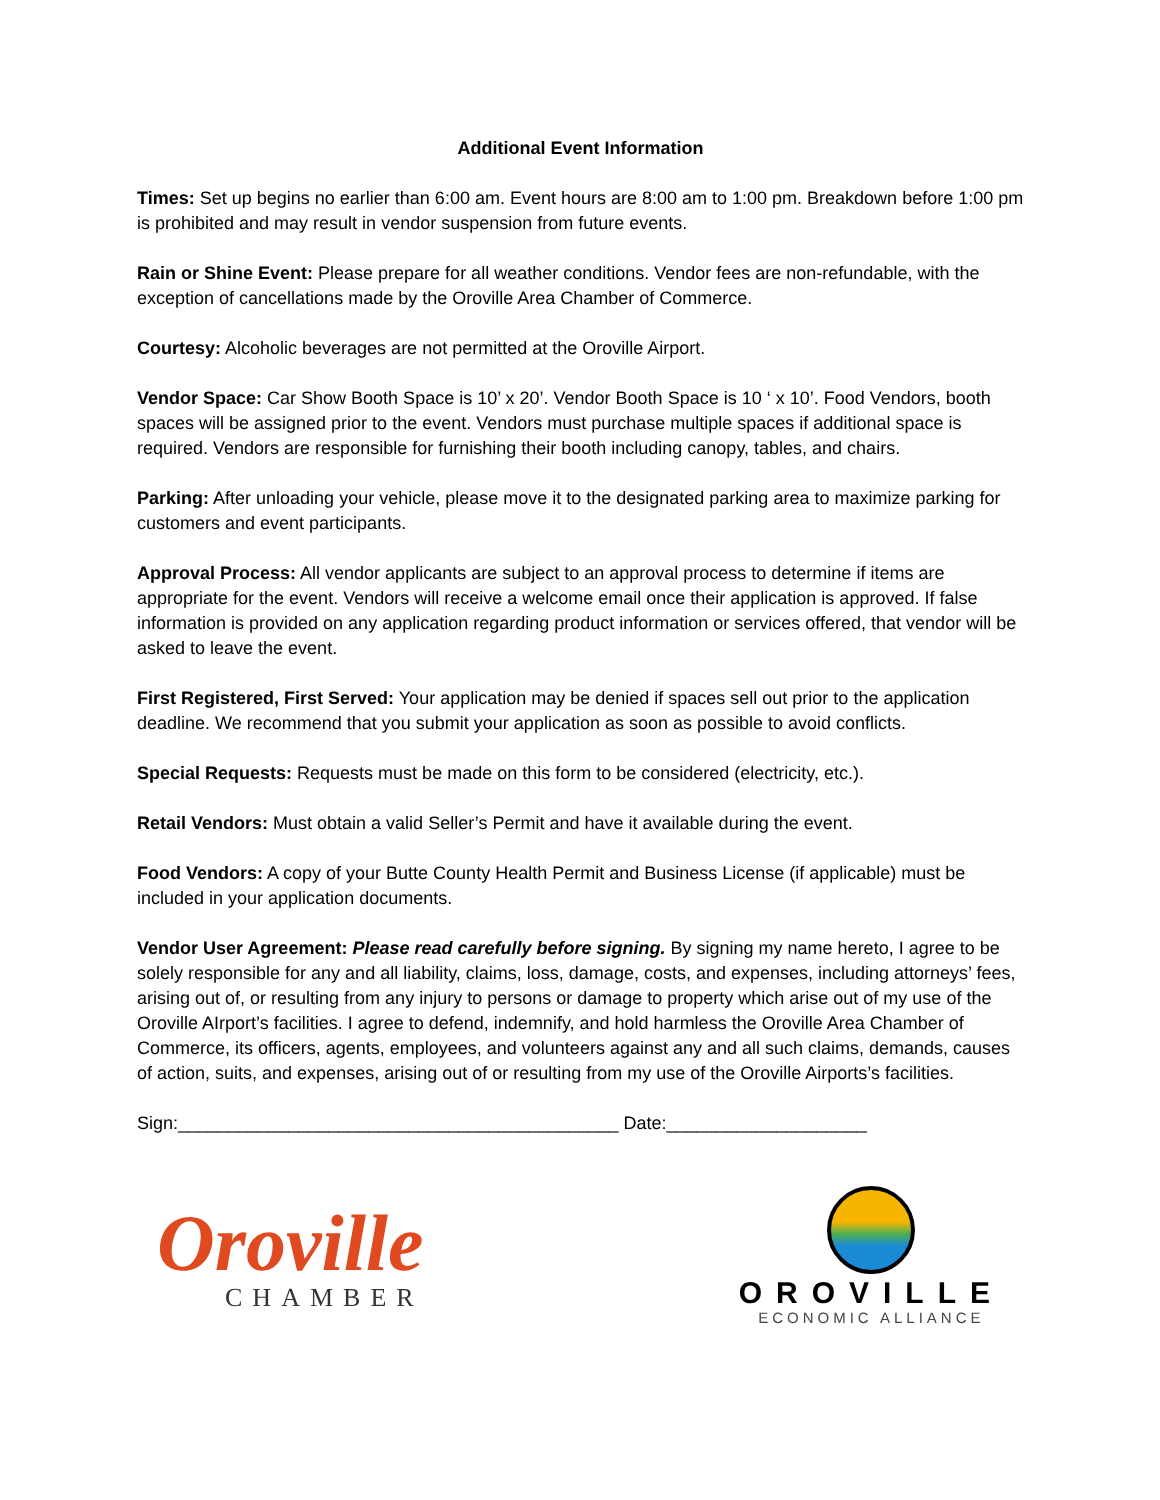Additional Event Information
Times: Set up begins no earlier than 6:00 am. Event hours are 8:00 am to 1:00 pm. Breakdown before 1:00 pm is prohibited and may result in vendor suspension from future events.
Rain or Shine Event: Please prepare for all weather conditions. Vendor fees are non-refundable, with the exception of cancellations made by the Oroville Area Chamber of Commerce.
Courtesy: Alcoholic beverages are not permitted at the Oroville Airport.
Vendor Space: Car Show Booth Space is 10’ x 20’. Vendor Booth Space is 10 ‘ x 10’. Food Vendors, booth spaces will be assigned prior to the event. Vendors must purchase multiple spaces if additional space is required. Vendors are responsible for furnishing their booth including canopy, tables, and chairs.
Parking: After unloading your vehicle, please move it to the designated parking area to maximize parking for customers and event participants.
Approval Process: All vendor applicants are subject to an approval process to determine if items are appropriate for the event. Vendors will receive a welcome email once their application is approved. If false information is provided on any application regarding product information or services offered, that vendor will be asked to leave the event.
First Registered, First Served: Your application may be denied if spaces sell out prior to the application deadline. We recommend that you submit your application as soon as possible to avoid conflicts.
Special Requests: Requests must be made on this form to be considered (electricity, etc.).
Retail Vendors: Must obtain a valid Seller’s Permit and have it available during the event.
Food Vendors: A copy of your Butte County Health Permit and Business License (if applicable) must be included in your application documents.
Vendor User Agreement: Please read carefully before signing. By signing my name hereto, I agree to be solely responsible for any and all liability, claims, loss, damage, costs, and expenses, including attorneys’ fees, arising out of, or resulting from any injury to persons or damage to property which arise out of my use of the Oroville AIrport’s facilities. I agree to defend, indemnify, and hold harmless the Oroville Area Chamber of Commerce, its officers, agents, employees, and volunteers against any and all such claims, demands, causes of action, suits, and expenses, arising out of or resulting from my use of the Oroville Airports’s facilities.
Sign:____________________________________________ Date:____________________
Oroville
CHAMBER
OROVILLE
ECONOMIC ALLIANCE